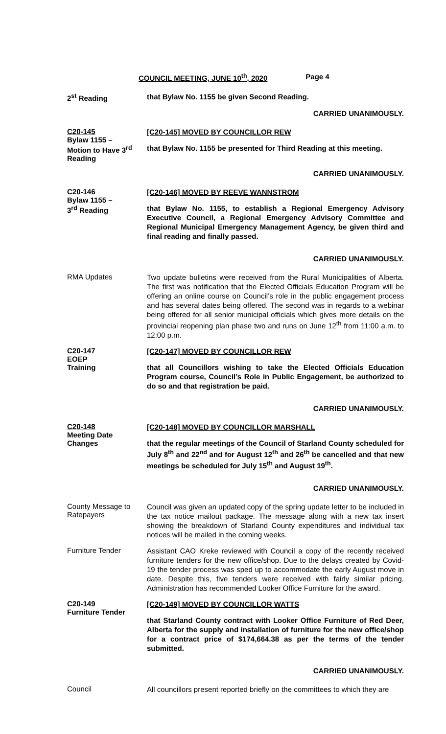COUNCIL MEETING, JUNE 10<sup>th</sup>, 2020 Page 4
2<sup>st</sup> Reading
that Bylaw No. 1155 be given Second Reading.
CARRIED UNANIMOUSLY.
C20-145
Bylaw 1155 –
Motion to Have 3<sup>rd</sup> Reading
[C20-145] MOVED BY COUNCILLOR REW
that Bylaw No. 1155 be presented for Third Reading at this meeting.
CARRIED UNANIMOUSLY.
C20-146
Bylaw 1155 –
3<sup>rd</sup> Reading
[C20-146] MOVED BY REEVE WANNSTROM
that Bylaw No. 1155, to establish a Regional Emergency Advisory Executive Council, a Regional Emergency Advisory Committee and Regional Municipal Emergency Management Agency, be given third and final reading and finally passed.
CARRIED UNANIMOUSLY.
RMA Updates
Two update bulletins were received from the Rural Municipalities of Alberta. The first was notification that the Elected Officials Education Program will be offering an online course on Council’s role in the public engagement process and has several dates being offered. The second was in regards to a webinar being offered for all senior municipal officials which gives more details on the provincial reopening plan phase two and runs on June 12<sup>th</sup> from 11:00 a.m. to 12:00 p.m.
C20-147
EOEP
Training
[C20-147] MOVED BY COUNCILLOR REW
that all Councillors wishing to take the Elected Officials Education Program course, Council’s Role in Public Engagement, be authorized to do so and that registration be paid.
CARRIED UNANIMOUSLY.
C20-148
Meeting Date
Changes
[C20-148] MOVED BY COUNCILLOR MARSHALL
that the regular meetings of the Council of Starland County scheduled for July 8<sup>th</sup> and 22<sup>nd</sup> and for August 12<sup>th</sup> and 26<sup>th</sup> be cancelled and that new meetings be scheduled for July 15<sup>th</sup> and August 19<sup>th</sup>.
CARRIED UNANIMOUSLY.
County Message to Ratepayers
Council was given an updated copy of the spring update letter to be included in the tax notice mailout package. The message along with a new tax insert showing the breakdown of Starland County expenditures and individual tax notices will be mailed in the coming weeks.
Furniture Tender
Assistant CAO Kreke reviewed with Council a copy of the recently received furniture tenders for the new office/shop. Due to the delays created by Covid-19 the tender process was sped up to accommodate the early August move in date. Despite this, five tenders were received with fairly similar pricing. Administration has recommended Looker Office Furniture for the award.
C20-149
Furniture Tender
[C20-149] MOVED BY COUNCILLOR WATTS
that Starland County contract with Looker Office Furniture of Red Deer, Alberta for the supply and installation of furniture for the new office/shop for a contract price of $174,664.38 as per the terms of the tender submitted.
CARRIED UNANIMOUSLY.
Council
All councillors present reported briefly on the committees to which they are